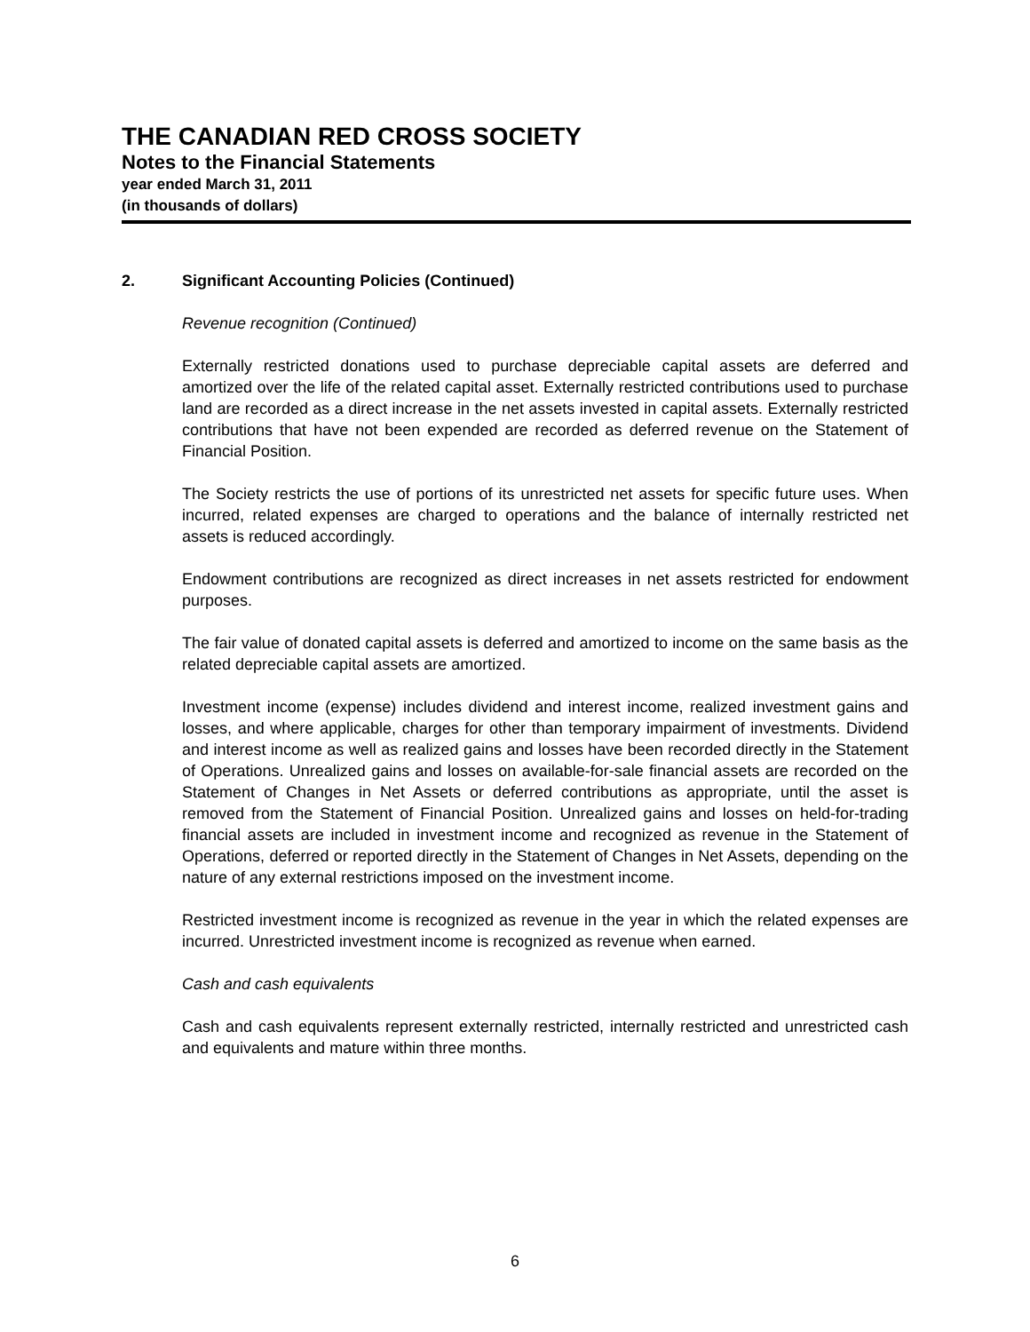THE CANADIAN RED CROSS SOCIETY
Notes to the Financial Statements
year ended March 31, 2011
(in thousands of dollars)
2. Significant Accounting Policies (Continued)
Revenue recognition (Continued)
Externally restricted donations used to purchase depreciable capital assets are deferred and amortized over the life of the related capital asset. Externally restricted contributions used to purchase land are recorded as a direct increase in the net assets invested in capital assets. Externally restricted contributions that have not been expended are recorded as deferred revenue on the Statement of Financial Position.
The Society restricts the use of portions of its unrestricted net assets for specific future uses. When incurred, related expenses are charged to operations and the balance of internally restricted net assets is reduced accordingly.
Endowment contributions are recognized as direct increases in net assets restricted for endowment purposes.
The fair value of donated capital assets is deferred and amortized to income on the same basis as the related depreciable capital assets are amortized.
Investment income (expense) includes dividend and interest income, realized investment gains and losses, and where applicable, charges for other than temporary impairment of investments. Dividend and interest income as well as realized gains and losses have been recorded directly in the Statement of Operations. Unrealized gains and losses on available-for-sale financial assets are recorded on the Statement of Changes in Net Assets or deferred contributions as appropriate, until the asset is removed from the Statement of Financial Position. Unrealized gains and losses on held-for-trading financial assets are included in investment income and recognized as revenue in the Statement of Operations, deferred or reported directly in the Statement of Changes in Net Assets, depending on the nature of any external restrictions imposed on the investment income.
Restricted investment income is recognized as revenue in the year in which the related expenses are incurred. Unrestricted investment income is recognized as revenue when earned.
Cash and cash equivalents
Cash and cash equivalents represent externally restricted, internally restricted and unrestricted cash and equivalents and mature within three months.
6